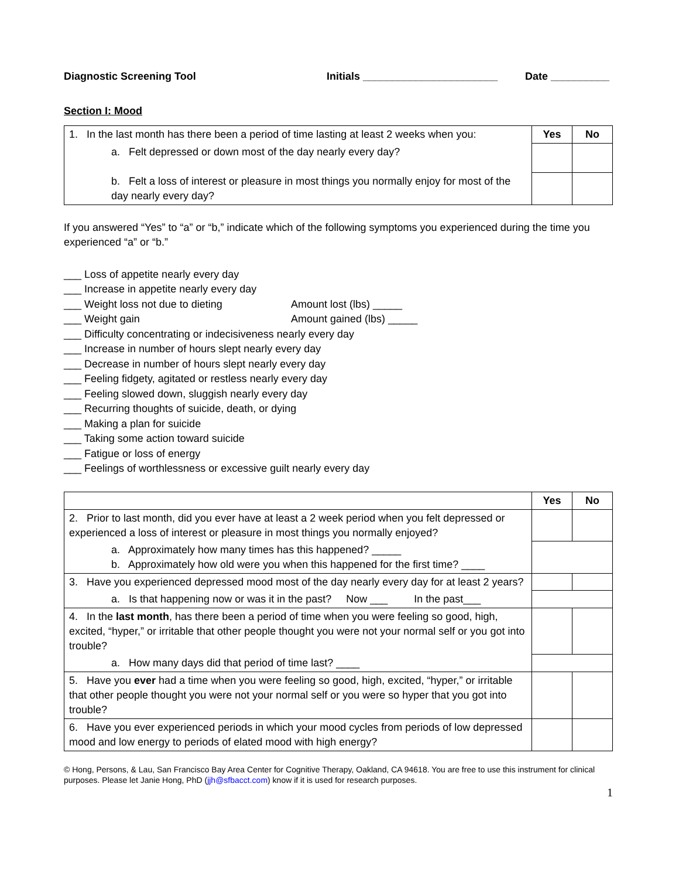Diagnostic Screening Tool Initials _______________________ Date __________
Section I: Mood
| 1. In the last month has there been a period of time lasting at least 2 weeks when you: | Yes | No |
| a. Felt depressed or down most of the day nearly every day? | | |
| b. Felt a loss of interest or pleasure in most things you normally enjoy for most of the day nearly every day? | | |
If you answered “Yes” to “a” or “b,” indicate which of the following symptoms you experienced during the time you experienced “a” or “b.”
___ Loss of appetite nearly every day
___ Increase in appetite nearly every day
___ Weight loss not due to dieting Amount lost (lbs) _____
___ Weight gain Amount gained (lbs) _____
___ Difficulty concentrating or indecisiveness nearly every day
___ Increase in number of hours slept nearly every day
___ Decrease in number of hours slept nearly every day
___ Feeling fidgety, agitated or restless nearly every day
___ Feeling slowed down, sluggish nearly every day
___ Recurring thoughts of suicide, death, or dying
___ Making a plan for suicide
___ Taking some action toward suicide
___ Fatigue or loss of energy
___ Feelings of worthlessness or excessive guilt nearly every day
| | Yes | No |
| 2. Prior to last month, did you ever have at least a 2 week period when you felt depressed or experienced a loss of interest or pleasure in most things you normally enjoyed? | | |
| a. Approximately how many times has this happened? _____ b. Approximately how old were you when this happened for the first time? ____ | | |
| 3. Have you experienced depressed mood most of the day nearly every day for at least 2 years? | | |
| a. Is that happening now or was it in the past? Now ___ In the past___ | | |
| 4. In the last month , has there been a period of time when you were feeling so good, high, excited, “hyper,” or irritable that other people thought you were not your normal self or you got into trouble? | | |
| a. How many days did that period of time last? ____ | | |
| 5. Have you ever had a time when you were feeling so good, high, excited, “hyper,” or irritable that other people thought you were not your normal self or you were so hyper that you got into trouble? | | |
| 6. Have you ever experienced periods in which your mood cycles from periods of low depressed mood and low energy to periods of elated mood with high energy? | | |
© Hong, Persons, & Lau, San Francisco Bay Area Center for Cognitive Therapy, Oakland, CA 94618. You are free to use this instrument for clinical purposes. Please let Janie Hong, PhD (jjh@sfbacct.com) know if it is used for research purposes.
1